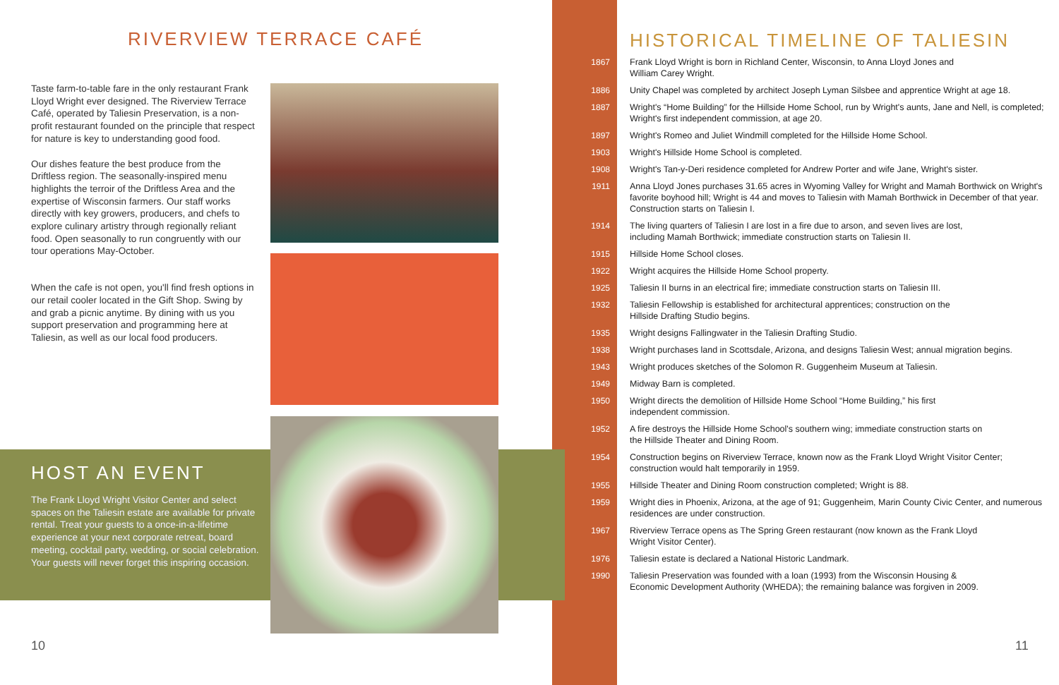RIVERVIEW TERRACE CAFÉ
Taste farm-to-table fare in the only restaurant Frank Lloyd Wright ever designed. The Riverview Terrace Café, operated by Taliesin Preservation, is a non-profit restaurant founded on the principle that respect for nature is key to understanding good food.
Our dishes feature the best produce from the Driftless region. The seasonally-inspired menu highlights the terroir of the Driftless Area and the expertise of Wisconsin farmers. Our staff works directly with key growers, producers, and chefs to explore culinary artistry through regionally reliant food. Open seasonally to run congruently with our tour operations May-October.
When the cafe is not open, you'll find fresh options in our retail cooler located in the Gift Shop. Swing by and grab a picnic anytime. By dining with us you support preservation and programming here at Taliesin, as well as our local food producers.
HOST AN EVENT
The Frank Lloyd Wright Visitor Center and select spaces on the Taliesin estate are available for private rental. Treat your guests to a once-in-a-lifetime experience at your next corporate retreat, board meeting, cocktail party, wedding, or social celebration. Your guests will never forget this inspiring occasion.
10
HISTORICAL TIMELINE OF TALIESIN
| 1867 | Frank Lloyd Wright is born in Richland Center, Wisconsin, to Anna Lloyd Jones and William Carey Wright. |
| 1886 | Unity Chapel was completed by architect Joseph Lyman Silsbee and apprentice Wright at age 18. |
| 1887 | Wright's “Home Building” for the Hillside Home School, run by Wright's aunts, Jane and Nell, is completed; Wright's first independent commission, at age 20. |
| 1897 | Wright's Romeo and Juliet Windmill completed for the Hillside Home School. |
| 1903 | Wright's Hillside Home School is completed. |
| 1908 | Wright's Tan-y-Deri residence completed for Andrew Porter and wife Jane, Wright's sister. |
| 1911 | Anna Lloyd Jones purchases 31.65 acres in Wyoming Valley for Wright and Mamah Borthwick on Wright's favorite boyhood hill; Wright is 44 and moves to Taliesin with Mamah Borthwick in December of that year. Construction starts on Taliesin I. |
| 1914 | The living quarters of Taliesin I are lost in a fire due to arson, and seven lives are lost, including Mamah Borthwick; immediate construction starts on Taliesin II. |
| 1915 | Hillside Home School closes. |
| 1922 | Wright acquires the Hillside Home School property. |
| 1925 | Taliesin II burns in an electrical fire; immediate construction starts on Taliesin III. |
| 1932 | Taliesin Fellowship is established for architectural apprentices; construction on the Hillside Drafting Studio begins. |
| 1935 | Wright designs Fallingwater in the Taliesin Drafting Studio. |
| 1938 | Wright purchases land in Scottsdale, Arizona, and designs Taliesin West; annual migration begins. |
| 1943 | Wright produces sketches of the Solomon R. Guggenheim Museum at Taliesin. |
| 1949 | Midway Barn is completed. |
| 1950 | Wright directs the demolition of Hillside Home School “Home Building,” his first independent commission. |
| 1952 | A fire destroys the Hillside Home School's southern wing; immediate construction starts on the Hillside Theater and Dining Room. |
| 1954 | Construction begins on Riverview Terrace, known now as the Frank Lloyd Wright Visitor Center; construction would halt temporarily in 1959. |
| 1955 | Hillside Theater and Dining Room construction completed; Wright is 88. |
| 1959 | Wright dies in Phoenix, Arizona, at the age of 91; Guggenheim, Marin County Civic Center, and numerous residences are under construction. |
| 1967 | Riverview Terrace opens as The Spring Green restaurant (now known as the Frank Lloyd Wright Visitor Center). |
| 1976 | Taliesin estate is declared a National Historic Landmark. |
| 1990 | Taliesin Preservation was founded with a loan (1993) from the Wisconsin Housing & Economic Development Authority (WHEDA); the remaining balance was forgiven in 2009. |
11